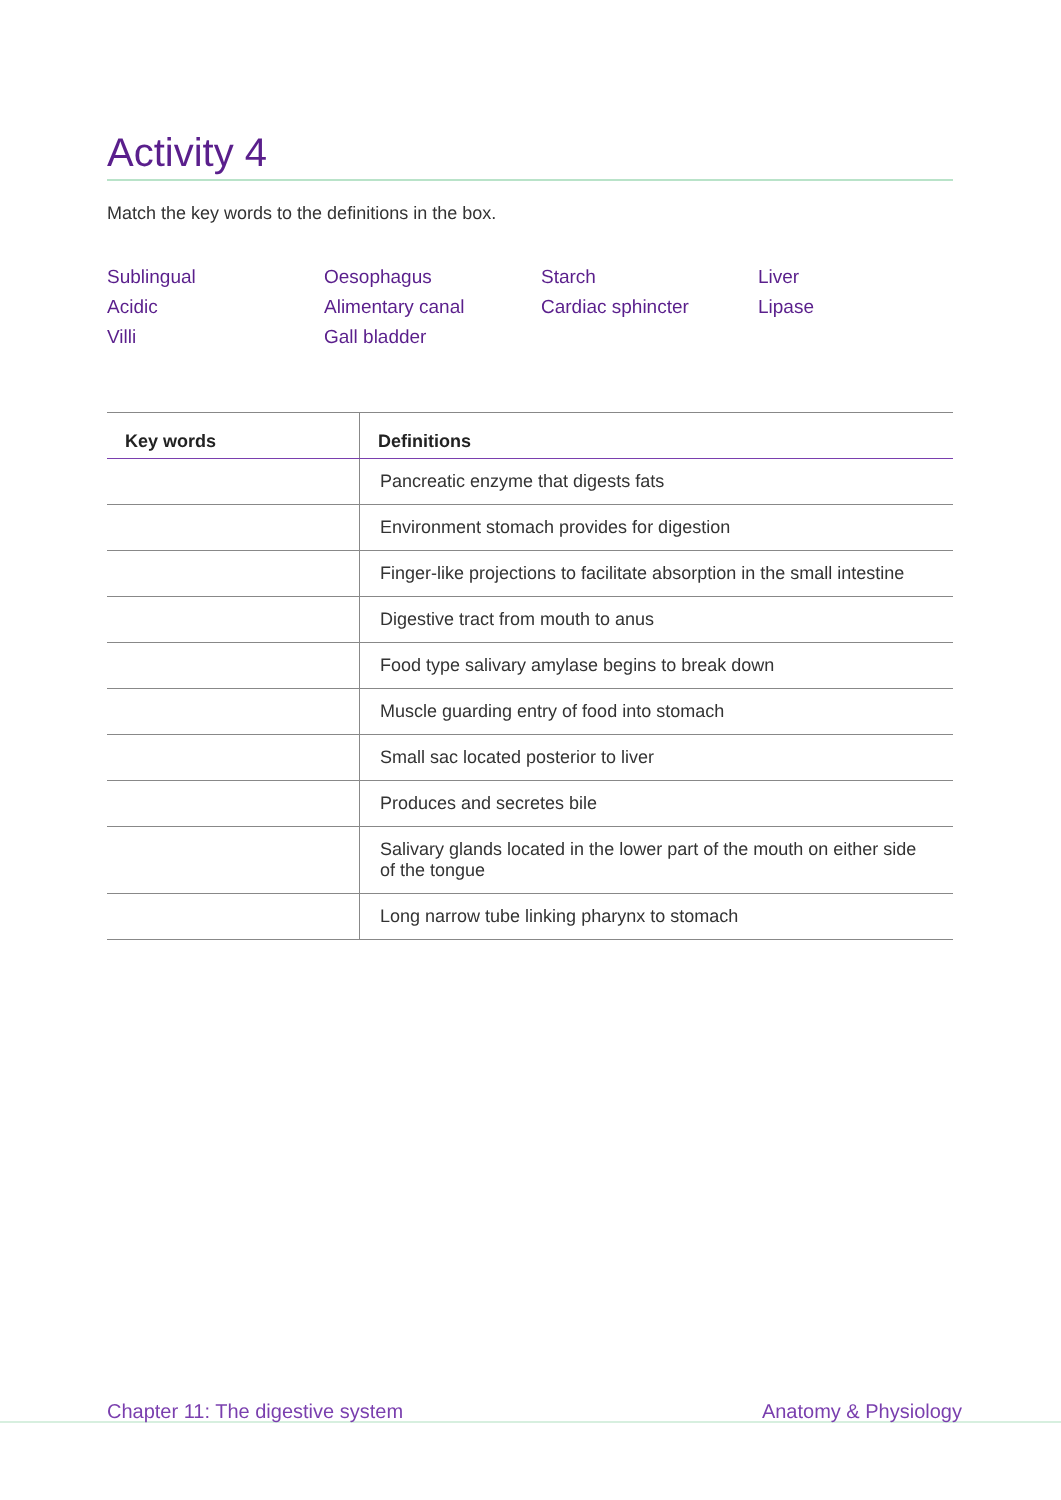Activity 4
Match the key words to the definitions in the box.
Sublingual
Oesophagus
Starch
Liver
Acidic
Alimentary canal
Cardiac sphincter
Lipase
Villi
Gall bladder
| Key words | Definitions |
| --- | --- |
| | Pancreatic enzyme that digests fats |
| | Environment stomach provides for digestion |
| | Finger-like projections to facilitate absorption in the small intestine |
| | Digestive tract from mouth to anus |
| | Food type salivary amylase begins to break down |
| | Muscle guarding entry of food into stomach |
| | Small sac located posterior to liver |
| | Produces and secretes bile |
| | Salivary glands located in the lower part of the mouth on either side of the tongue |
| | Long narrow tube linking pharynx to stomach |
Chapter 11: The digestive system Anatomy & Physiology